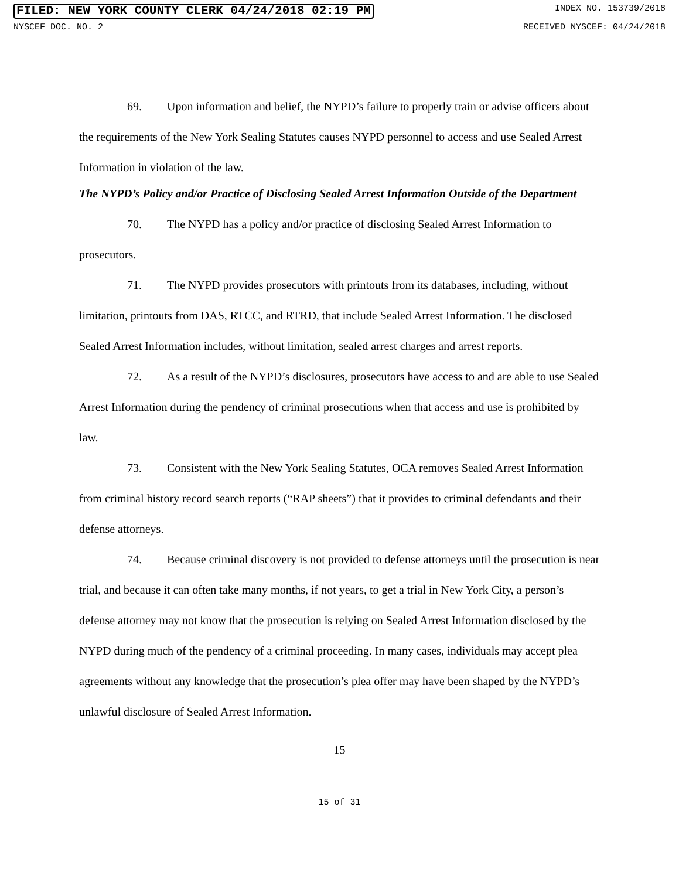FILED: NEW YORK COUNTY CLERK 04/24/2018 02:19 PM INDEX NO. 153739/2018
NYSCEF DOC. NO. 2 RECEIVED NYSCEF: 04/24/2018
69. Upon information and belief, the NYPD’s failure to properly train or advise officers about the requirements of the New York Sealing Statutes causes NYPD personnel to access and use Sealed Arrest Information in violation of the law.
The NYPD’s Policy and/or Practice of Disclosing Sealed Arrest Information Outside of the Department
70. The NYPD has a policy and/or practice of disclosing Sealed Arrest Information to prosecutors.
71. The NYPD provides prosecutors with printouts from its databases, including, without limitation, printouts from DAS, RTCC, and RTRD, that include Sealed Arrest Information. The disclosed Sealed Arrest Information includes, without limitation, sealed arrest charges and arrest reports.
72. As a result of the NYPD’s disclosures, prosecutors have access to and are able to use Sealed Arrest Information during the pendency of criminal prosecutions when that access and use is prohibited by law.
73. Consistent with the New York Sealing Statutes, OCA removes Sealed Arrest Information from criminal history record search reports (“RAP sheets”) that it provides to criminal defendants and their defense attorneys.
74. Because criminal discovery is not provided to defense attorneys until the prosecution is near trial, and because it can often take many months, if not years, to get a trial in New York City, a person’s defense attorney may not know that the prosecution is relying on Sealed Arrest Information disclosed by the NYPD during much of the pendency of a criminal proceeding. In many cases, individuals may accept plea agreements without any knowledge that the prosecution’s plea offer may have been shaped by the NYPD’s unlawful disclosure of Sealed Arrest Information.
15
15 of 31